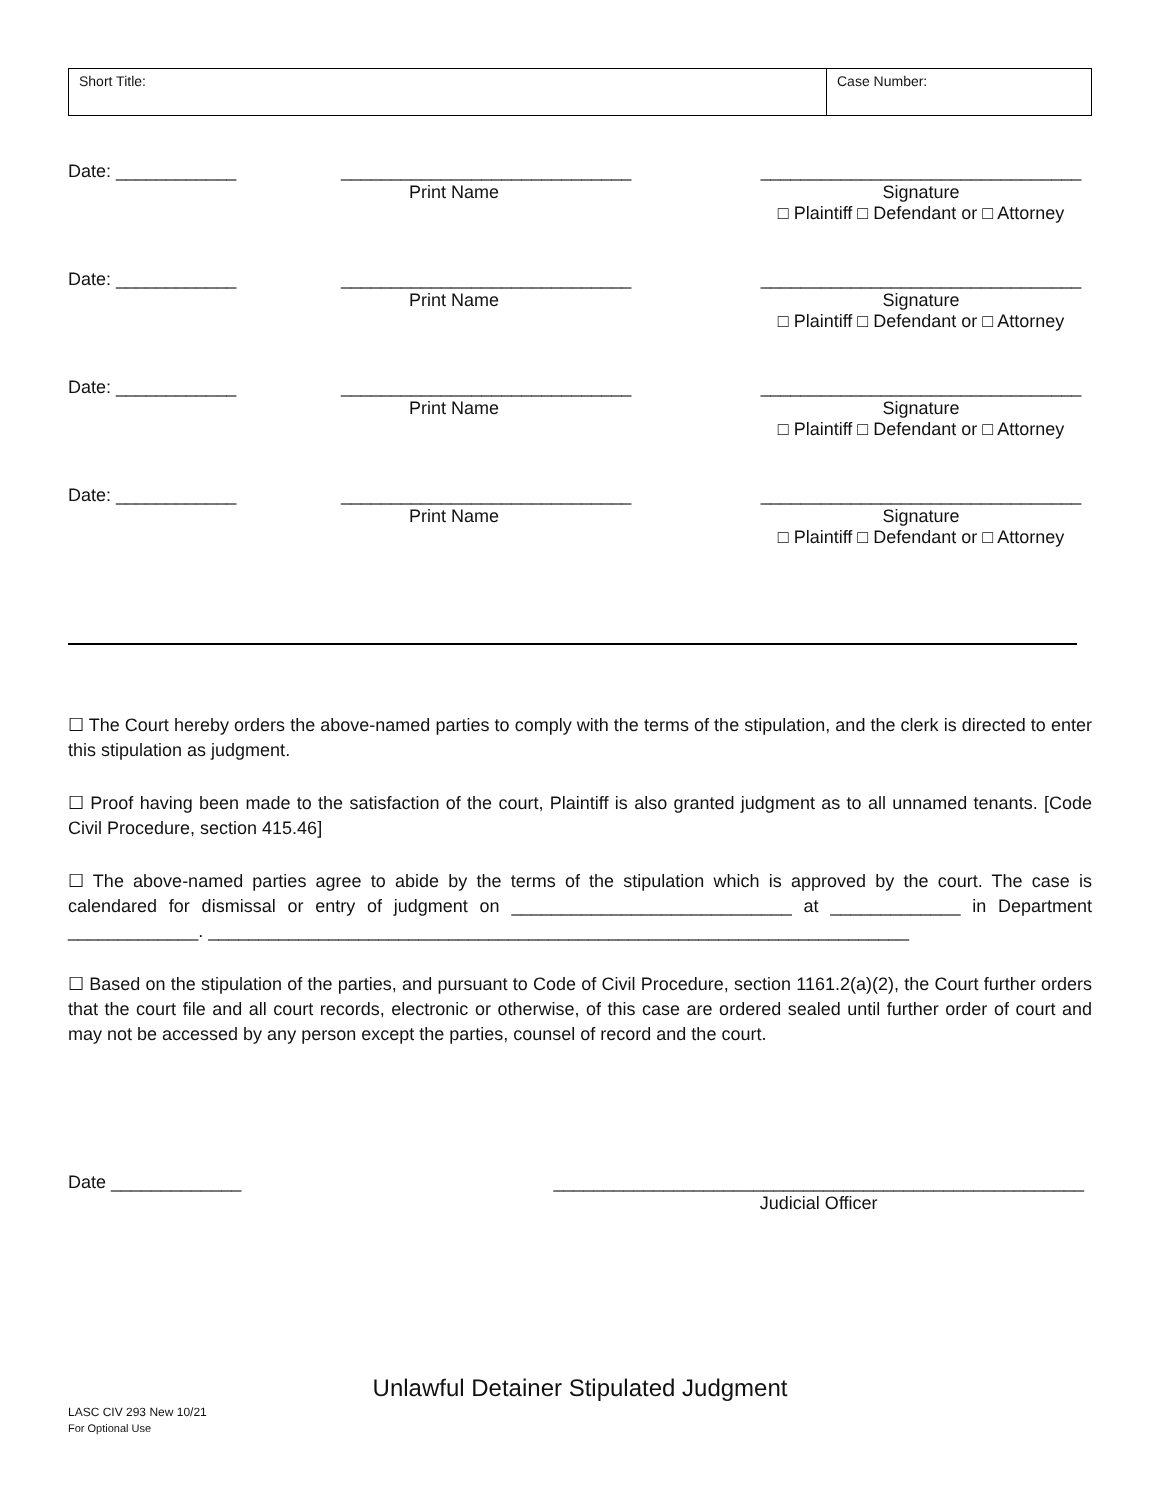Short Title: Case Number:
Date: ____________
_____________________________
Print Name
________________________________
Signature
□ Plaintiff □ Defendant or □ Attorney
Date: ____________
_____________________________
Print Name
________________________________
Signature
□ Plaintiff □ Defendant or □ Attorney
Date: ____________
_____________________________
Print Name
________________________________
Signature
□ Plaintiff □ Defendant or □ Attorney
Date: ____________
_____________________________
Print Name
________________________________
Signature
□ Plaintiff □ Defendant or □ Attorney
☐ The Court hereby orders the above-named parties to comply with the terms of the stipulation, and the clerk is directed to enter this stipulation as judgment.
☐ Proof having been made to the satisfaction of the court, Plaintiff is also granted judgment as to all unnamed tenants. [Code Civil Procedure, section 415.46]
☐ The above-named parties agree to abide by the terms of the stipulation which is approved by the court. The case is calendared for dismissal or entry of judgment on ____________________________ at _____________ in Department _____________. ______________________________________________________________________
☐ Based on the stipulation of the parties, and pursuant to Code of Civil Procedure, section 1161.2(a)(2), the Court further orders that the court file and all court records, electronic or otherwise, of this case are ordered sealed until further order of court and may not be accessed by any person except the parties, counsel of record and the court.
Date _____________ _____________________________________________________
Judicial Officer
Unlawful Detainer Stipulated Judgment
LASC CIV 293 New 10/21
For Optional Use